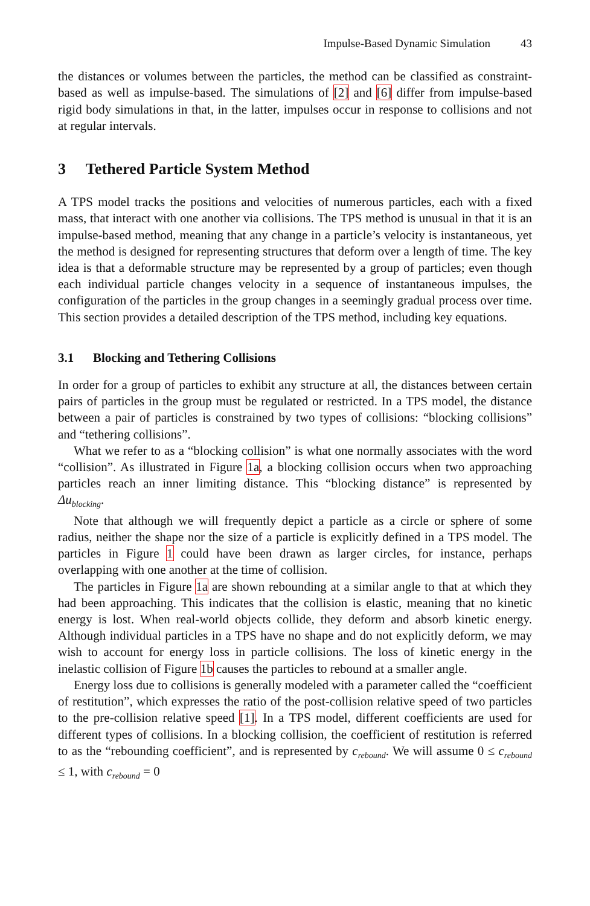Impulse-Based Dynamic Simulation 43
the distances or volumes between the particles, the method can be classified as constraint-based as well as impulse-based. The simulations of [2] and [6] differ from impulse-based rigid body simulations in that, in the latter, impulses occur in response to collisions and not at regular intervals.
3 Tethered Particle System Method
A TPS model tracks the positions and velocities of numerous particles, each with a fixed mass, that interact with one another via collisions. The TPS method is unusual in that it is an impulse-based method, meaning that any change in a particle’s velocity is instantaneous, yet the method is designed for representing structures that deform over a length of time. The key idea is that a deformable structure may be represented by a group of particles; even though each individual particle changes velocity in a sequence of instantaneous impulses, the configuration of the particles in the group changes in a seemingly gradual process over time. This section provides a detailed description of the TPS method, including key equations.
3.1 Blocking and Tethering Collisions
In order for a group of particles to exhibit any structure at all, the distances between certain pairs of particles in the group must be regulated or restricted. In a TPS model, the distance between a pair of particles is constrained by two types of collisions: “blocking collisions” and “tethering collisions”.
What we refer to as a “blocking collision” is what one normally associates with the word “collision”. As illustrated in Figure 1a, a blocking collision occurs when two approaching particles reach an inner limiting distance. This “blocking distance” is represented by Δu<sub>blocking</sub>.
Note that although we will frequently depict a particle as a circle or sphere of some radius, neither the shape nor the size of a particle is explicitly defined in a TPS model. The particles in Figure 1 could have been drawn as larger circles, for instance, perhaps overlapping with one another at the time of collision.
The particles in Figure 1a are shown rebounding at a similar angle to that at which they had been approaching. This indicates that the collision is elastic, meaning that no kinetic energy is lost. When real-world objects collide, they deform and absorb kinetic energy. Although individual particles in a TPS have no shape and do not explicitly deform, we may wish to account for energy loss in particle collisions. The loss of kinetic energy in the inelastic collision of Figure 1b causes the particles to rebound at a smaller angle.
Energy loss due to collisions is generally modeled with a parameter called the “coefficient of restitution”, which expresses the ratio of the post-collision relative speed of two particles to the pre-collision relative speed [1]. In a TPS model, different coefficients are used for different types of collisions. In a blocking collision, the coefficient of restitution is referred to as the “rebounding coefficient”, and is represented by c<sub>rebound</sub>. We will assume 0 ≤ c<sub>rebound</sub> ≤ 1, with c<sub>rebound</sub> = 0